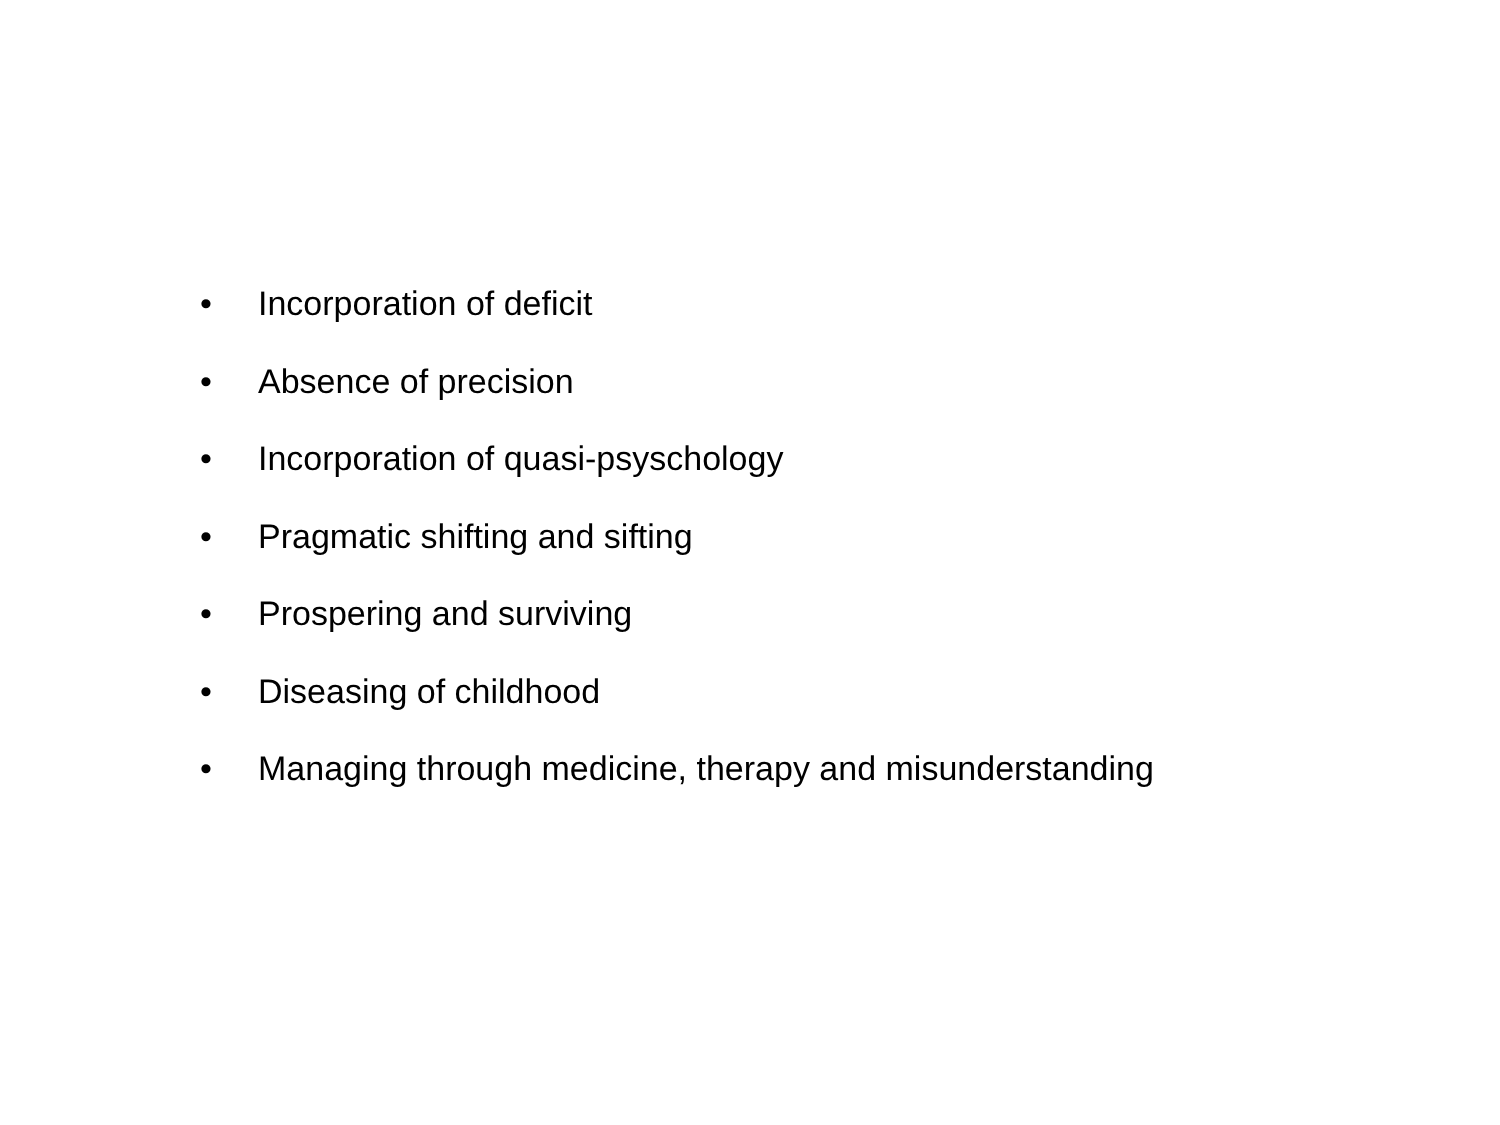• Incorporation of deficit
• Absence of precision
• Incorporation of quasi-psyschology
• Pragmatic shifting and sifting
• Prospering and surviving
• Diseasing of childhood
• Managing through medicine, therapy and misunderstanding